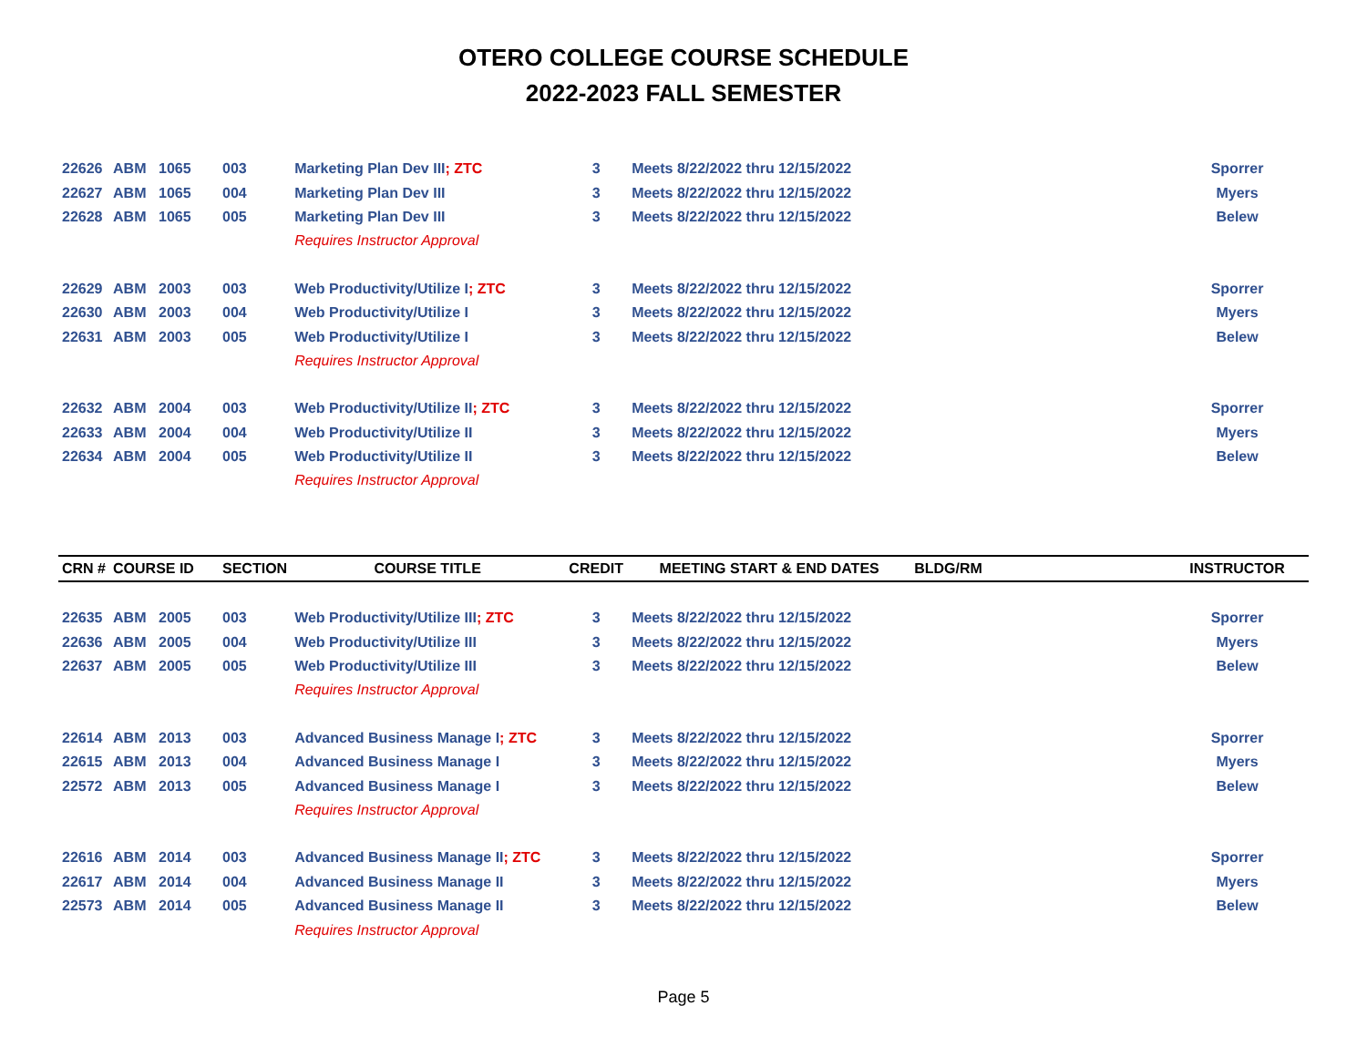OTERO COLLEGE COURSE SCHEDULE
2022-2023 FALL SEMESTER
| 22626 | ABM | 1065 | 003 | Marketing Plan Dev III ; ZTC | 3 | Meets 8/22/2022 thru 12/15/2022 | | Sporrer |
| 22627 | ABM | 1065 | 004 | Marketing Plan Dev III | 3 | Meets 8/22/2022 thru 12/15/2022 | | Myers |
| 22628 | ABM | 1065 | 005 | Marketing Plan Dev III | 3 | Meets 8/22/2022 thru 12/15/2022 | | Belew |
| | | | | Requires Instructor Approval | | | | |
| 22629 | ABM | 2003 | 003 | Web Productivity/Utilize I ; ZTC | 3 | Meets 8/22/2022 thru 12/15/2022 | | Sporrer |
| 22630 | ABM | 2003 | 004 | Web Productivity/Utilize I | 3 | Meets 8/22/2022 thru 12/15/2022 | | Myers |
| 22631 | ABM | 2003 | 005 | Web Productivity/Utilize I | 3 | Meets 8/22/2022 thru 12/15/2022 | | Belew |
| | | | | Requires Instructor Approval | | | | |
| 22632 | ABM | 2004 | 003 | Web Productivity/Utilize II ; ZTC | 3 | Meets 8/22/2022 thru 12/15/2022 | | Sporrer |
| 22633 | ABM | 2004 | 004 | Web Productivity/Utilize II | 3 | Meets 8/22/2022 thru 12/15/2022 | | Myers |
| 22634 | ABM | 2004 | 005 | Web Productivity/Utilize II | 3 | Meets 8/22/2022 thru 12/15/2022 | | Belew |
| | | | | Requires Instructor Approval | | | | |
| CRN # | COURSE ID | | SECTION | COURSE TITLE | CREDIT | MEETING START & END DATES | BLDG/RM | INSTRUCTOR |
| 22635 | ABM | 2005 | 003 | Web Productivity/Utilize III ; ZTC | 3 | Meets 8/22/2022 thru 12/15/2022 | | Sporrer |
| 22636 | ABM | 2005 | 004 | Web Productivity/Utilize III | 3 | Meets 8/22/2022 thru 12/15/2022 | | Myers |
| 22637 | ABM | 2005 | 005 | Web Productivity/Utilize III | 3 | Meets 8/22/2022 thru 12/15/2022 | | Belew |
| | | | | Requires Instructor Approval | | | | |
| 22614 | ABM | 2013 | 003 | Advanced Business Manage I ; ZTC | 3 | Meets 8/22/2022 thru 12/15/2022 | | Sporrer |
| 22615 | ABM | 2013 | 004 | Advanced Business Manage I | 3 | Meets 8/22/2022 thru 12/15/2022 | | Myers |
| 22572 | ABM | 2013 | 005 | Advanced Business Manage I | 3 | Meets 8/22/2022 thru 12/15/2022 | | Belew |
| | | | | Requires Instructor Approval | | | | |
| 22616 | ABM | 2014 | 003 | Advanced Business Manage II ; ZTC | 3 | Meets 8/22/2022 thru 12/15/2022 | | Sporrer |
| 22617 | ABM | 2014 | 004 | Advanced Business Manage II | 3 | Meets 8/22/2022 thru 12/15/2022 | | Myers |
| 22573 | ABM | 2014 | 005 | Advanced Business Manage II | 3 | Meets 8/22/2022 thru 12/15/2022 | | Belew |
| | | | | Requires Instructor Approval | | | | |
Page 5